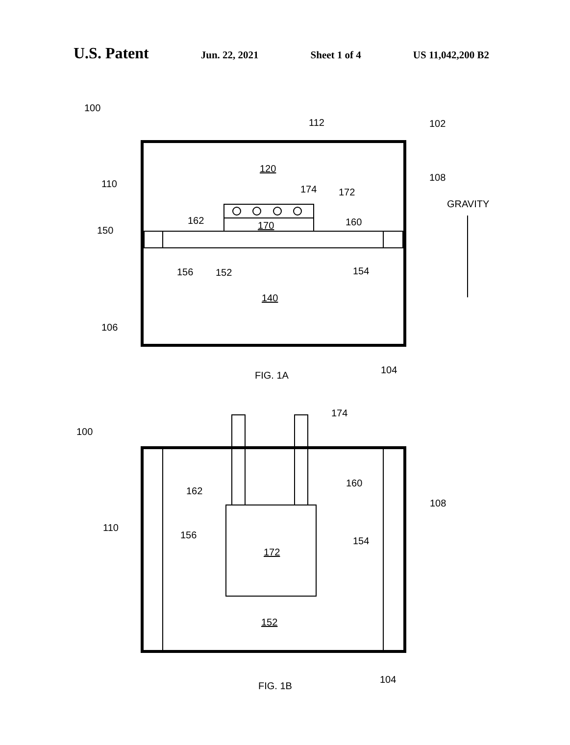U.S. Patent Jun. 22, 2021 Sheet 1 of 4 US 11,042,200 B2
100
112
102
120
110
108
GRAVITY
174
172
162
170
160
150
156
152
154
140
106
FIG. 1A
104
174
100
162
160
108
110
156
154
172
152
FIG. 1B
104